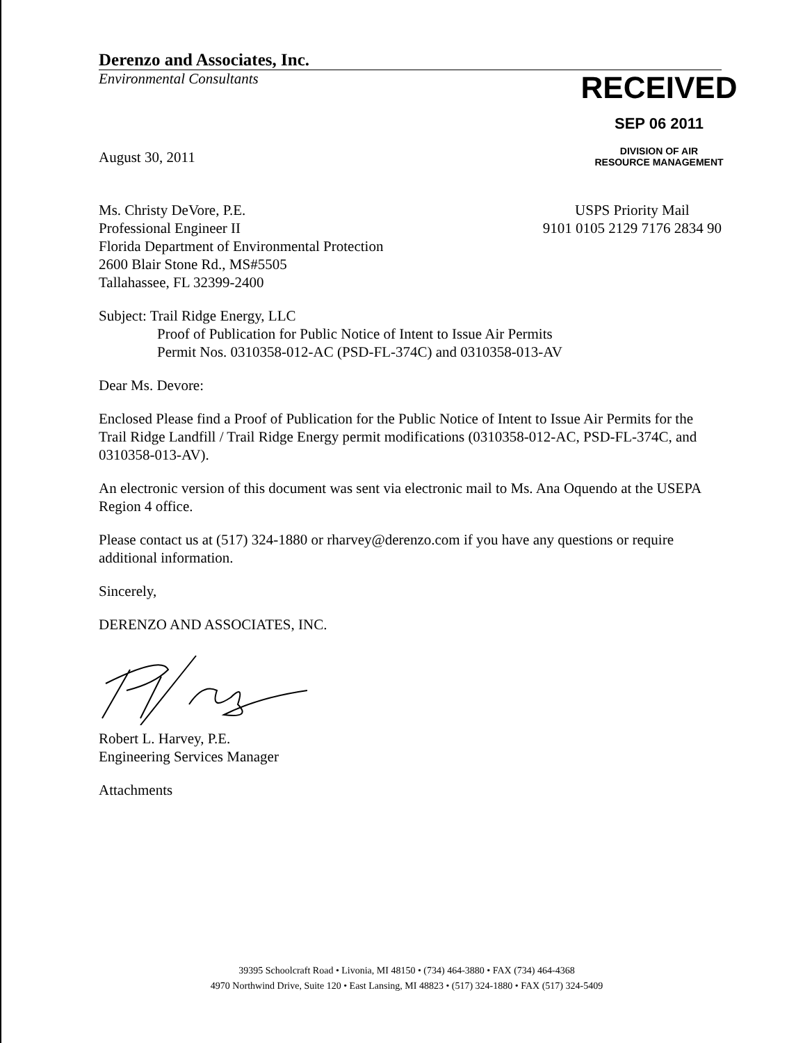Derenzo and Associates, Inc.
Environmental Consultants
RECEIVED
SEP 06 2011
DIVISION OF AIR
RESOURCE MANAGEMENT
August 30, 2011
Ms. Christy DeVore, P.E.
Professional Engineer II
Florida Department of Environmental Protection
2600 Blair Stone Rd., MS#5505
Tallahassee, FL 32399-2400
USPS Priority Mail
9101 0105 2129 7176 2834 90
Subject: Trail Ridge Energy, LLC
Proof of Publication for Public Notice of Intent to Issue Air Permits
Permit Nos. 0310358-012-AC (PSD-FL-374C) and 0310358-013-AV
Dear Ms. Devore:
Enclosed Please find a Proof of Publication for the Public Notice of Intent to Issue Air Permits for the Trail Ridge Landfill / Trail Ridge Energy permit modifications (0310358-012-AC, PSD-FL-374C, and 0310358-013-AV).
An electronic version of this document was sent via electronic mail to Ms. Ana Oquendo at the USEPA Region 4 office.
Please contact us at (517) 324-1880 or rharvey@derenzo.com if you have any questions or require additional information.
Sincerely,
DERENZO AND ASSOCIATES, INC.
Robert L. Harvey, P.E.
Engineering Services Manager
Attachments
39395 Schoolcraft Road • Livonia, MI 48150 • (734) 464-3880 • FAX (734) 464-4368
4970 Northwind Drive, Suite 120 • East Lansing, MI 48823 • (517) 324-1880 • FAX (517) 324-5409